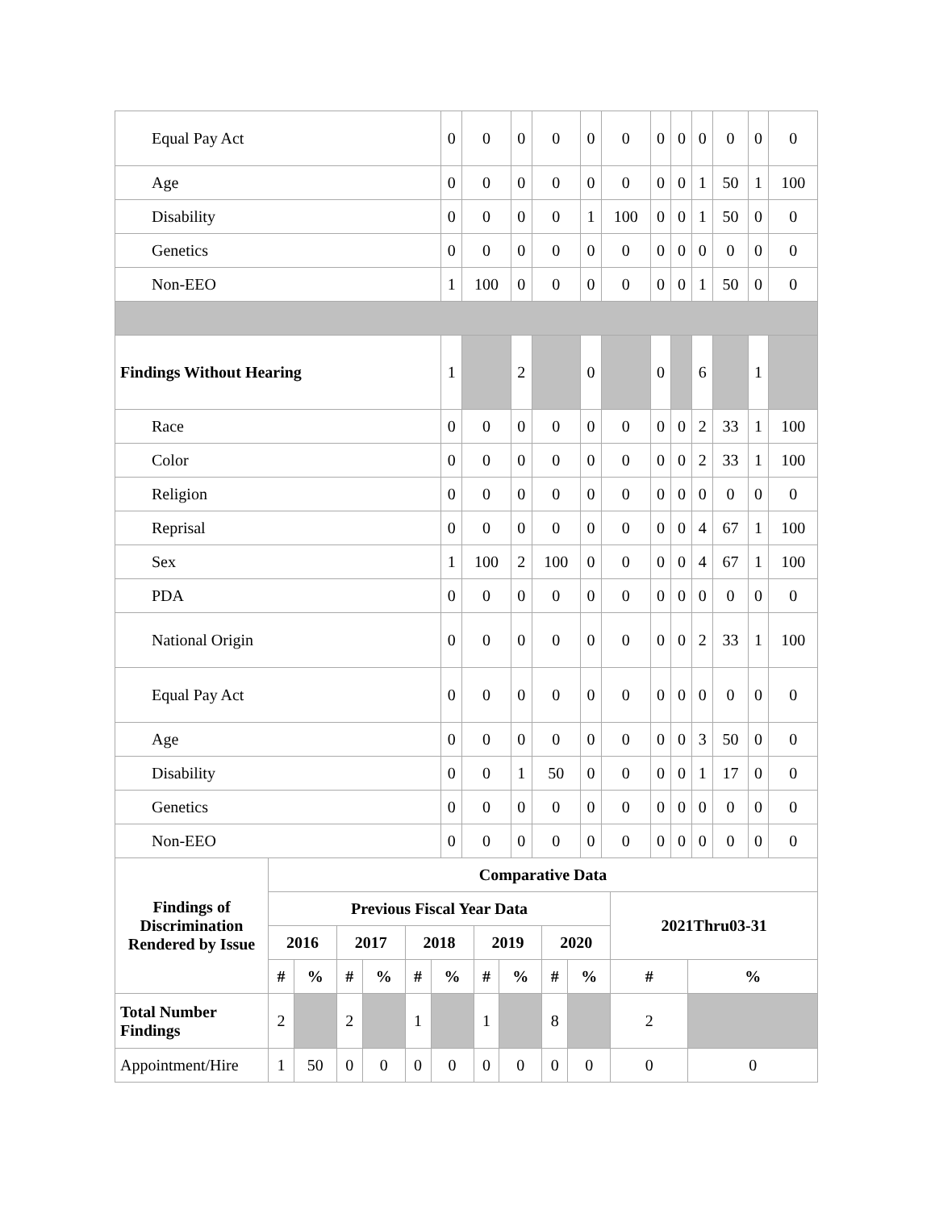| Equal Pay Act | 0 | 0 | 0 | 0 | 0 | 0 | 0 | 0 | 0 | 0 | 0 | 0 |
| Age | 0 | 0 | 0 | 0 | 0 | 0 | 0 | 0 | 1 | 50 | 1 | 100 |
| Disability | 0 | 0 | 0 | 0 | 1 | 100 | 0 | 0 | 1 | 50 | 0 | 0 |
| Genetics | 0 | 0 | 0 | 0 | 0 | 0 | 0 | 0 | 0 | 0 | 0 | 0 |
| Non-EEO | 1 | 100 | 0 | 0 | 0 | 0 | 0 | 0 | 1 | 50 | 0 | 0 |
| Findings Without Hearing | 1 | | 2 | | 0 | | 0 | | 6 | | 1 | |
| Race | 0 | 0 | 0 | 0 | 0 | 0 | 0 | 0 | 2 | 33 | 1 | 100 |
| Color | 0 | 0 | 0 | 0 | 0 | 0 | 0 | 0 | 2 | 33 | 1 | 100 |
| Religion | 0 | 0 | 0 | 0 | 0 | 0 | 0 | 0 | 0 | 0 | 0 | 0 |
| Reprisal | 0 | 0 | 0 | 0 | 0 | 0 | 0 | 0 | 4 | 67 | 1 | 100 |
| Sex | 1 | 100 | 2 | 100 | 0 | 0 | 0 | 0 | 4 | 67 | 1 | 100 |
| PDA | 0 | 0 | 0 | 0 | 0 | 0 | 0 | 0 | 0 | 0 | 0 | 0 |
| National Origin | 0 | 0 | 0 | 0 | 0 | 0 | 0 | 0 | 2 | 33 | 1 | 100 |
| Equal Pay Act | 0 | 0 | 0 | 0 | 0 | 0 | 0 | 0 | 0 | 0 | 0 | 0 |
| Age | 0 | 0 | 0 | 0 | 0 | 0 | 0 | 0 | 3 | 50 | 0 | 0 |
| Disability | 0 | 0 | 1 | 50 | 0 | 0 | 0 | 0 | 1 | 17 | 0 | 0 |
| Genetics | 0 | 0 | 0 | 0 | 0 | 0 | 0 | 0 | 0 | 0 | 0 | 0 |
| Non-EEO | 0 | 0 | 0 | 0 | 0 | 0 | 0 | 0 | 0 | 0 | 0 | 0 |
| Findings of Discrimination Rendered by Issue | Comparative Data | | | | | | | | | | | |
| --- | --- | --- | --- | --- | --- | --- | --- | --- | --- | --- | --- | --- |
| | Previous Fiscal Year Data | | | | | | | | | | 2021Thru03-31 | |
| | 2016 | | 2017 | | 2018 | | 2019 | | 2020 | | | |
| | # | % | # | % | # | % | # | % | # | % | # | % |
| Total Number Findings | 2 | | 2 | | 1 | | 1 | | 8 | | 2 | |
| Appointment/Hire | 1 | 50 | 0 | 0 | 0 | 0 | 0 | 0 | 0 | 0 | 0 | 0 |